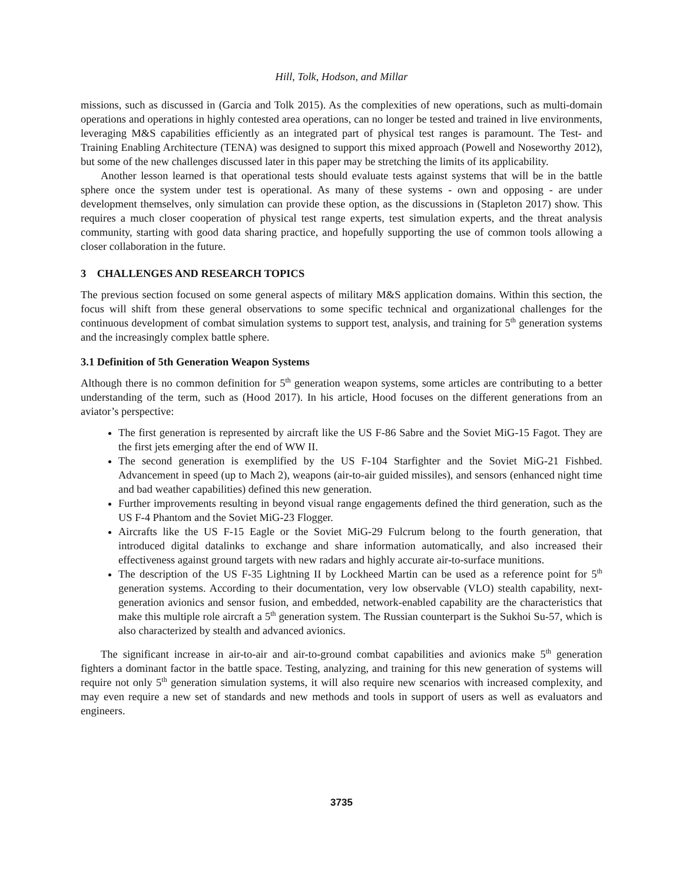Hill, Tolk, Hodson, and Millar
missions, such as discussed in (Garcia and Tolk 2015). As the complexities of new operations, such as multi-domain operations and operations in highly contested area operations, can no longer be tested and trained in live environments, leveraging M&S capabilities efficiently as an integrated part of physical test ranges is paramount. The Test- and Training Enabling Architecture (TENA) was designed to support this mixed approach (Powell and Noseworthy 2012), but some of the new challenges discussed later in this paper may be stretching the limits of its applicability.
Another lesson learned is that operational tests should evaluate tests against systems that will be in the battle sphere once the system under test is operational. As many of these systems - own and opposing - are under development themselves, only simulation can provide these option, as the discussions in (Stapleton 2017) show. This requires a much closer cooperation of physical test range experts, test simulation experts, and the threat analysis community, starting with good data sharing practice, and hopefully supporting the use of common tools allowing a closer collaboration in the future.
3 CHALLENGES AND RESEARCH TOPICS
The previous section focused on some general aspects of military M&S application domains. Within this section, the focus will shift from these general observations to some specific technical and organizational challenges for the continuous development of combat simulation systems to support test, analysis, and training for 5<sup>th</sup> generation systems and the increasingly complex battle sphere.
3.1 Definition of 5th Generation Weapon Systems
Although there is no common definition for 5<sup>th</sup> generation weapon systems, some articles are contributing to a better understanding of the term, such as (Hood 2017). In his article, Hood focuses on the different generations from an aviator’s perspective:
The first generation is represented by aircraft like the US F-86 Sabre and the Soviet MiG-15 Fagot. They are the first jets emerging after the end of WW II.
The second generation is exemplified by the US F-104 Starfighter and the Soviet MiG-21 Fishbed. Advancement in speed (up to Mach 2), weapons (air-to-air guided missiles), and sensors (enhanced night time and bad weather capabilities) defined this new generation.
Further improvements resulting in beyond visual range engagements defined the third generation, such as the US F-4 Phantom and the Soviet MiG-23 Flogger.
Aircrafts like the US F-15 Eagle or the Soviet MiG-29 Fulcrum belong to the fourth generation, that introduced digital datalinks to exchange and share information automatically, and also increased their effectiveness against ground targets with new radars and highly accurate air-to-surface munitions.
The description of the US F-35 Lightning II by Lockheed Martin can be used as a reference point for 5<sup>th</sup> generation systems. According to their documentation, very low observable (VLO) stealth capability, next-generation avionics and sensor fusion, and embedded, network-enabled capability are the characteristics that make this multiple role aircraft a 5<sup>th</sup> generation system. The Russian counterpart is the Sukhoi Su-57, which is also characterized by stealth and advanced avionics.
The significant increase in air-to-air and air-to-ground combat capabilities and avionics make 5<sup>th</sup> generation fighters a dominant factor in the battle space. Testing, analyzing, and training for this new generation of systems will require not only 5<sup>th</sup> generation simulation systems, it will also require new scenarios with increased complexity, and may even require a new set of standards and new methods and tools in support of users as well as evaluators and engineers.
3735